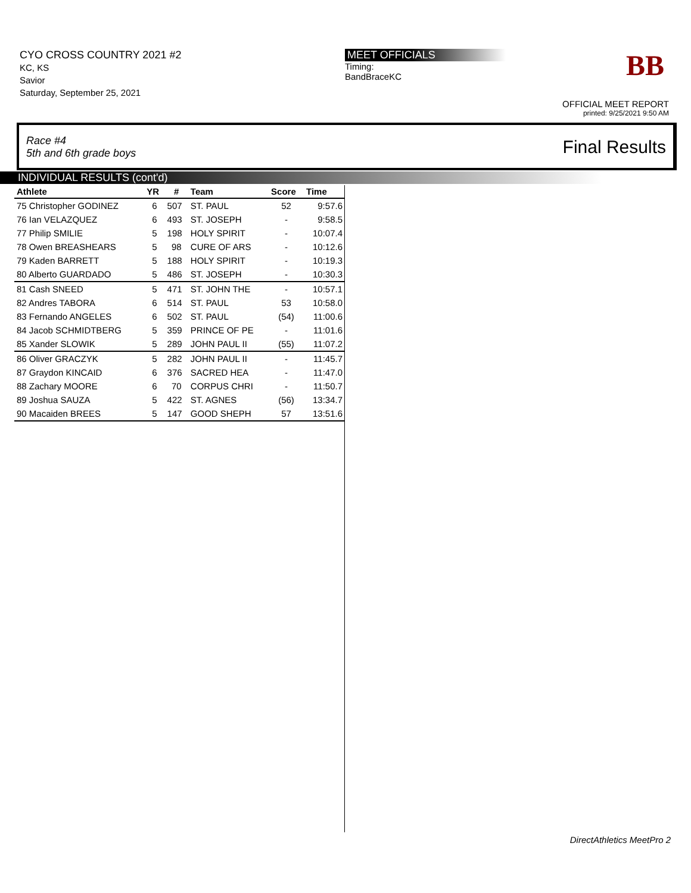CYO CROSS COUNTRY 2021 #2
KC, KS
Savior
Saturday, September 25, 2021
MEET OFFICIALS
Timing:
BandBraceKC
BB
OFFICIAL MEET REPORT
printed: 9/25/2021 9:50 AM
Race #4
5th and 6th grade boys
Final Results
INDIVIDUAL RESULTS (cont'd)
| Athlete | YR | # | Team | Score | Time |
| --- | --- | --- | --- | --- | --- |
| 75 Christopher GODINEZ | 6 | 507 | ST. PAUL | 52 | 9:57.6 |
| 76 Ian VELAZQUEZ | 6 | 493 | ST. JOSEPH | - | 9:58.5 |
| 77 Philip SMILIE | 5 | 198 | HOLY SPIRIT | - | 10:07.4 |
| 78 Owen BREASHEARS | 5 | 98 | CURE OF ARS | - | 10:12.6 |
| 79 Kaden BARRETT | 5 | 188 | HOLY SPIRIT | - | 10:19.3 |
| 80 Alberto GUARDADO | 5 | 486 | ST. JOSEPH | - | 10:30.3 |
| 81 Cash SNEED | 5 | 471 | ST. JOHN THE | - | 10:57.1 |
| 82 Andres TABORA | 6 | 514 | ST. PAUL | 53 | 10:58.0 |
| 83 Fernando ANGELES | 6 | 502 | ST. PAUL | (54) | 11:00.6 |
| 84 Jacob SCHMIDTBERG | 5 | 359 | PRINCE OF PE | - | 11:01.6 |
| 85 Xander SLOWIK | 5 | 289 | JOHN PAUL II | (55) | 11:07.2 |
| 86 Oliver GRACZYK | 5 | 282 | JOHN PAUL II | - | 11:45.7 |
| 87 Graydon KINCAID | 6 | 376 | SACRED HEA | - | 11:47.0 |
| 88 Zachary MOORE | 6 | 70 | CORPUS CHRI | - | 11:50.7 |
| 89 Joshua SAUZA | 5 | 422 | ST. AGNES | (56) | 13:34.7 |
| 90 Macaiden BREES | 5 | 147 | GOOD SHEPH | 57 | 13:51.6 |
DirectAthletics MeetPro 2